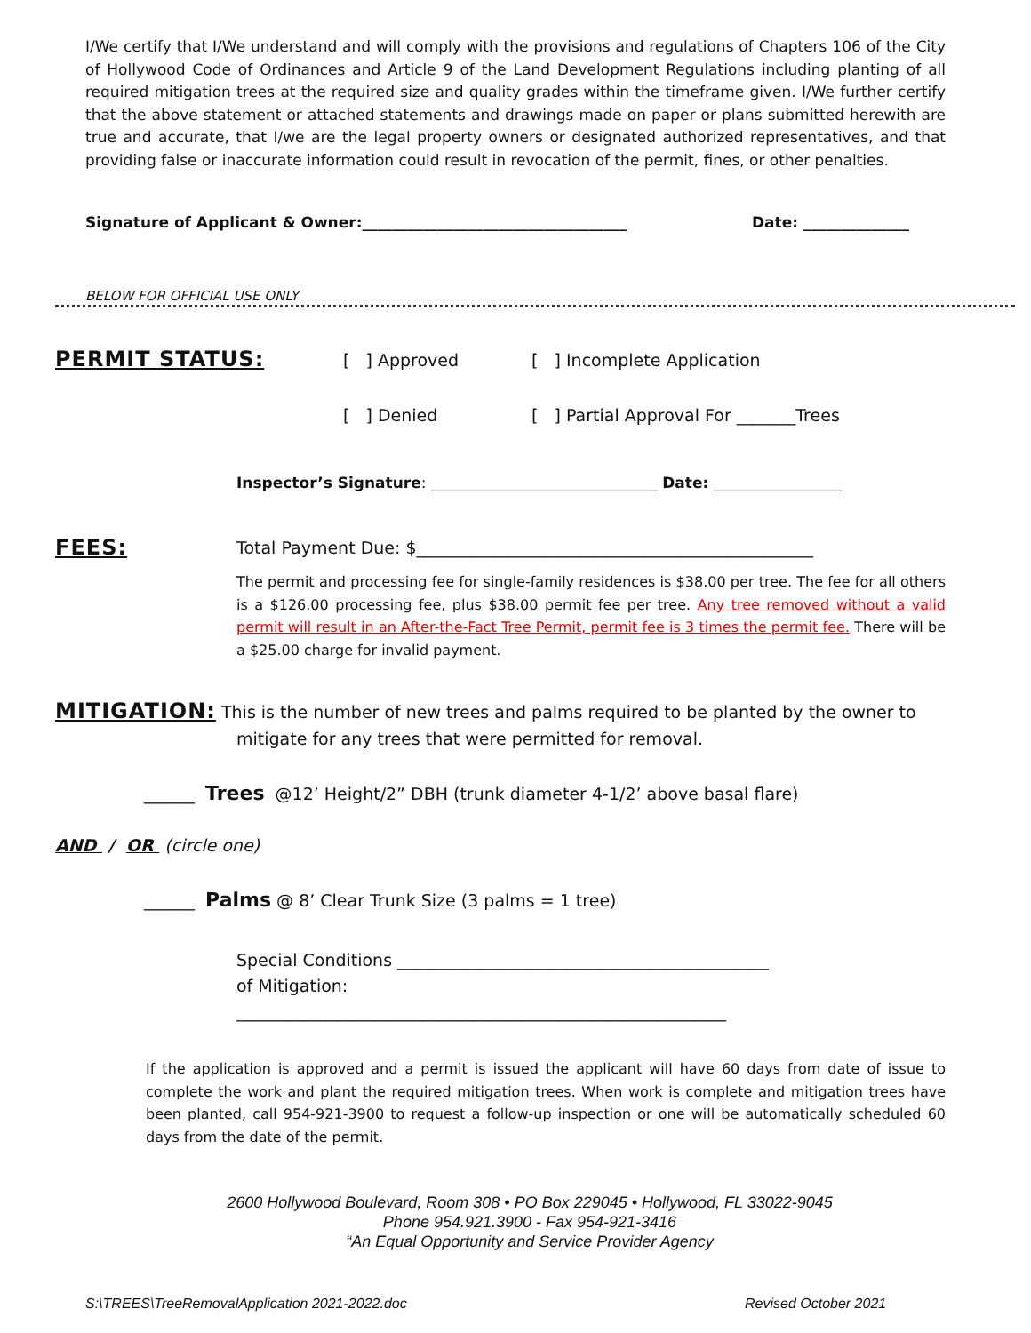I/We certify that I/We understand and will comply with the provisions and regulations of Chapters 106 of the City of Hollywood Code of Ordinances and Article 9 of the Land Development Regulations including planting of all required mitigation trees at the required size and quality grades within the timeframe given. I/We further certify that the above statement or attached statements and drawings made on paper or plans submitted herewith are true and accurate, that I/we are the legal property owners or designated authorized representatives, and that providing false or inaccurate information could result in revocation of the permit, fines, or other penalties.
Signature of Applicant & Owner:___________________________________
Date: ______________
BELOW FOR OFFICIAL USE ONLY
PERMIT STATUS: [ ] Approved [ ] Incomplete Application
[ ] Denied
[ ] Partial Approval For _______Trees
Inspector’s Signature: ______________________________ Date: _________________
FEES:
Total Payment Due: $_______________________________________________
The permit and processing fee for single-family residences is $38.00 per tree. The fee for all others is a $126.00 processing fee, plus $38.00 permit fee per tree. Any tree removed without a valid permit will result in an After-the-Fact Tree Permit, permit fee is 3 times the permit fee. There will be a $25.00 charge for invalid payment.
MITIGATION: This is the number of new trees and palms required to be planted by the owner to
mitigate for any trees that were permitted for removal.
______ Trees @12’ Height/2” DBH (trunk diameter 4-1/2’ above basal flare)
AND / OR (circle one)
______ Palms @ 8’ Clear Trunk Size (3 palms = 1 tree)
Special Conditions ____________________________________________
of Mitigation:
__________________________________________________________
If the application is approved and a permit is issued the applicant will have 60 days from date of issue to complete the work and plant the required mitigation trees. When work is complete and mitigation trees have been planted, call 954-921-3900 to request a follow-up inspection or one will be automatically scheduled 60 days from the date of the permit.
2600 Hollywood Boulevard, Room 308 • PO Box 229045 • Hollywood, FL 33022-9045
Phone 954.921.3900 - Fax 954-921-3416
“An Equal Opportunity and Service Provider Agency
S:\TREES\TreeRemovalApplication 2021-2022.doc
Revised October 2021